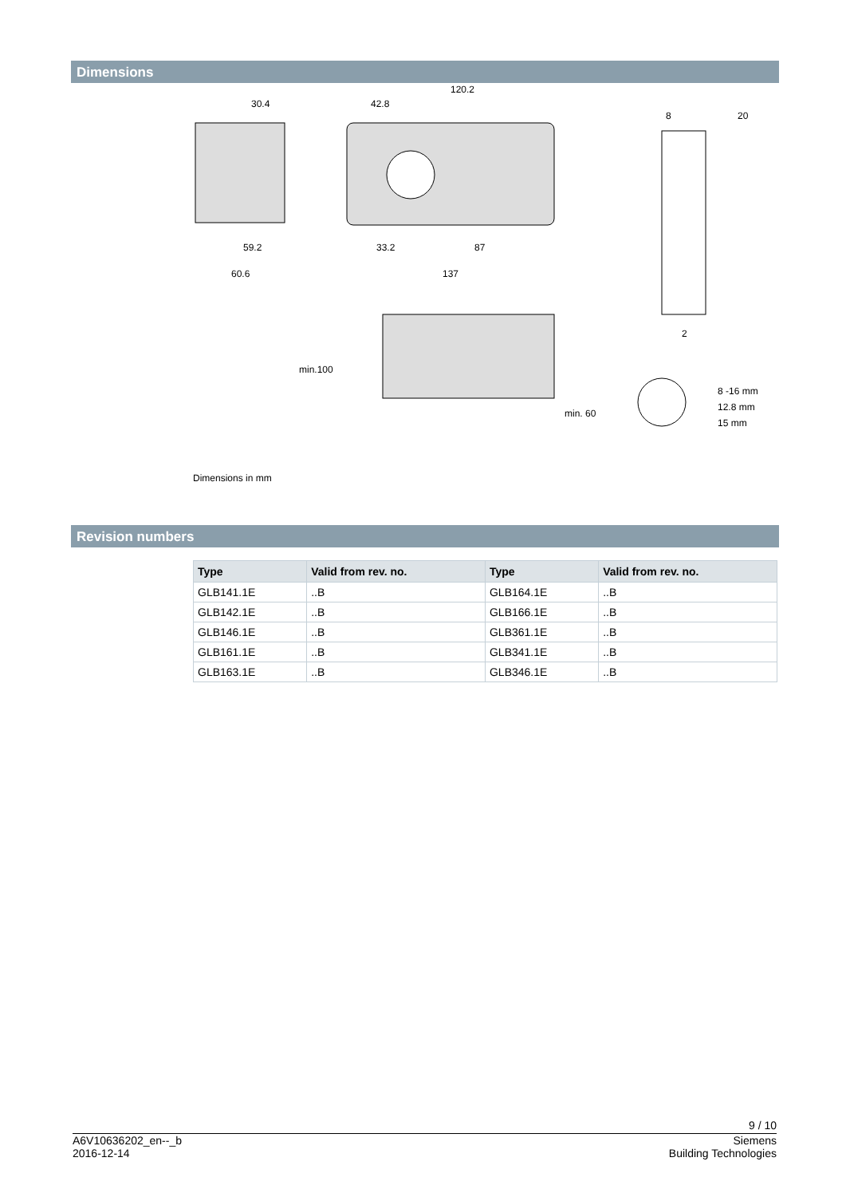Dimensions
30.4
120.2
42.8
59.2
60.6
33.2
87
137
min.100
min. 60
8 -16 mm
12.8 mm
15 mm
20
8
2
Dimensions in mm
Revision numbers
| Type | Valid from rev. no. | Type | Valid from rev. no. |
| --- | --- | --- | --- |
| GLB141.1E | ..B | GLB164.1E | ..B |
| GLB142.1E | ..B | GLB166.1E | ..B |
| GLB146.1E | ..B | GLB361.1E | ..B |
| GLB161.1E | ..B | GLB341.1E | ..B |
| GLB163.1E | ..B | GLB346.1E | ..B |
9 / 10
A6V10636202_en--_b
2016-12-14
Siemens
Building Technologies